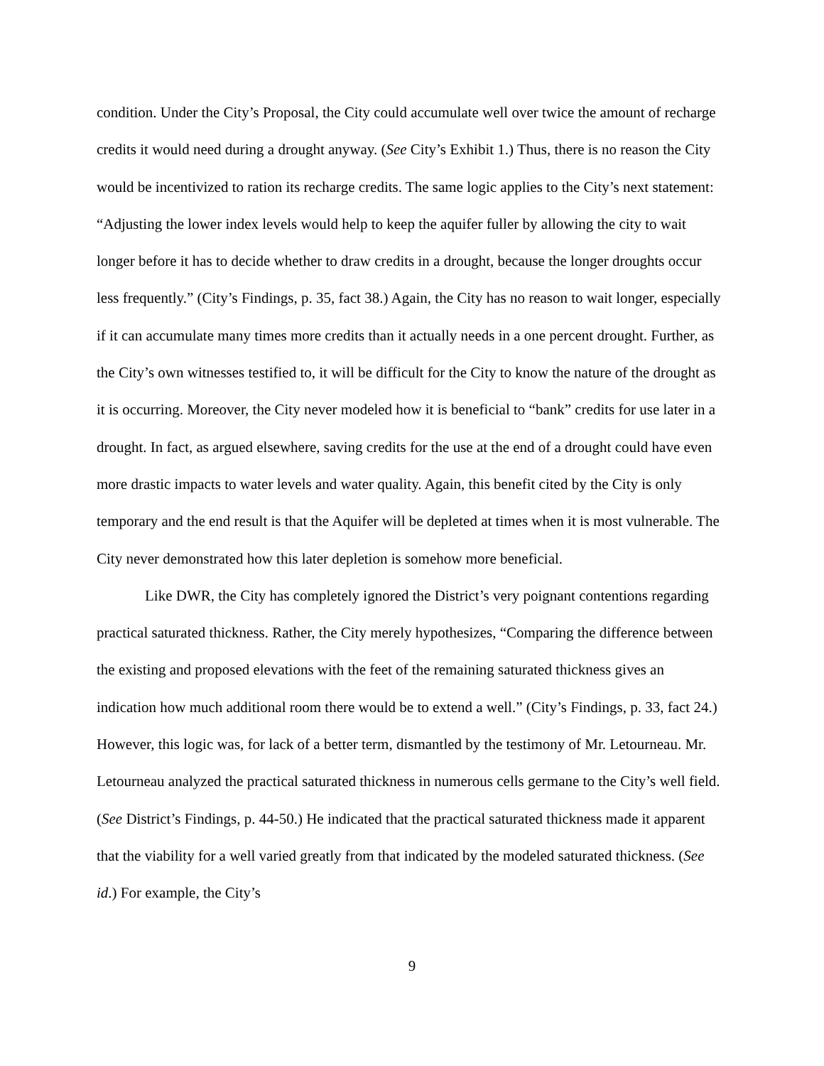condition. Under the City’s Proposal, the City could accumulate well over twice the amount of recharge credits it would need during a drought anyway. (See City’s Exhibit 1.) Thus, there is no reason the City would be incentivized to ration its recharge credits. The same logic applies to the City’s next statement: “Adjusting the lower index levels would help to keep the aquifer fuller by allowing the city to wait longer before it has to decide whether to draw credits in a drought, because the longer droughts occur less frequently.” (City’s Findings, p. 35, fact 38.) Again, the City has no reason to wait longer, especially if it can accumulate many times more credits than it actually needs in a one percent drought. Further, as the City’s own witnesses testified to, it will be difficult for the City to know the nature of the drought as it is occurring. Moreover, the City never modeled how it is beneficial to “bank” credits for use later in a drought. In fact, as argued elsewhere, saving credits for the use at the end of a drought could have even more drastic impacts to water levels and water quality. Again, this benefit cited by the City is only temporary and the end result is that the Aquifer will be depleted at times when it is most vulnerable. The City never demonstrated how this later depletion is somehow more beneficial.
Like DWR, the City has completely ignored the District’s very poignant contentions regarding practical saturated thickness. Rather, the City merely hypothesizes, “Comparing the difference between the existing and proposed elevations with the feet of the remaining saturated thickness gives an indication how much additional room there would be to extend a well.” (City’s Findings, p. 33, fact 24.) However, this logic was, for lack of a better term, dismantled by the testimony of Mr. Letourneau. Mr. Letourneau analyzed the practical saturated thickness in numerous cells germane to the City’s well field. (See District’s Findings, p. 44-50.) He indicated that the practical saturated thickness made it apparent that the viability for a well varied greatly from that indicated by the modeled saturated thickness. (See id.) For example, the City’s
9